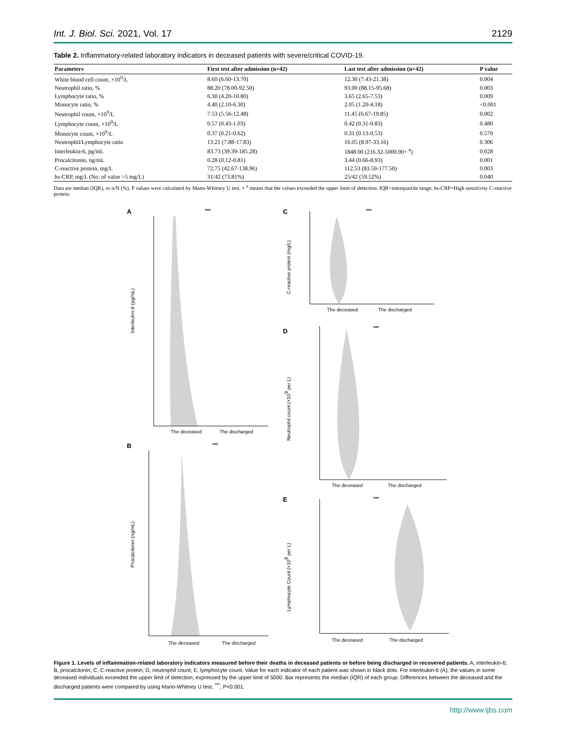Int. J. Biol. Sci. 2021, Vol. 17 2129
Table 2. Inflammatory-related laboratory indicators in deceased patients with severe/critical COVID-19.
| Parameters | First test after admission (n=42) | Last test after admission (n=42) | P value |
| --- | --- | --- | --- |
| White blood cell count, ×10<sup>9</sup>/L | 8.60 (6.60-13.70) | 12.30 (7.43-21.38) | 0.004 |
| Neutrophil ratio, % | 88.20 (78.00-92.50) | 93.00 (88.15-95.68) | 0.003 |
| Lymphocyte ratio, % | 6.30 (4.20-10.80) | 3.65 (2.65-7.53) | 0.009 |
| Monocyte ratio, % | 4.40 (2.10-6.30) | 2.05 (1.20-4.18) | <0.001 |
| Neutrophil count, ×10<sup>9</sup>/L | 7.53 (5.56-12.48) | 11.45 (6.67-19.85) | 0.002 |
| Lymphocyte count, ×10<sup>9</sup>/L | 0.57 (0.43-1.03) | 0.42 (0.31-0.83) | 0.480 |
| Monocyte count, ×10<sup>9</sup>/L | 0.37 (0.21-0.62) | 0.31 (0.13-0.53) | 0.579 |
| Neutrophil/Lymphocyte ratio | 13.21 (7.88-17.83) | 16.05 (8.97-33.16) | 0.306 |
| Interleukin-6, pg/mL | 83.73 (39.39-185.28) | 1848.00 (216.32-5000.00+ <sup>a</sup>) | 0.028 |
| Procalcitonin, ng/mL | 0.28 (0.12-0.81) | 3.44 (0.66-8.93) | 0.001 |
| C-reactive protein, mg/L | 72.75 (42.67-138.96) | 112.53 (83.59-177.50) | 0.003 |
| hs-CRP, mg/L (No. of value >5 mg/L) | 31/42 (73.81%) | 25/42 (59.52%) | 0.040 |
Data are median (IQR), or n/N (%). P values were calculated by Mann-Whitney U test. + <sup>a</sup> means that the values exceeded the upper limit of detection. IQR=interquartile range; hs-CRP=High sensitivity C-reactive protein.
A
***
Interleukin-6 (pg/mL)
The deceased
The discharged
B
***
Procalcitonin (ng/mL)
The deceased
The discharged
C
***
C-reactive protein (mg/L)
The deceased
The discharged
D
***
Neutrophil count (×109 per L)
The deceased
The discharged
E
***
Lymphocyte Count (×109 per L)
The deceased
The discharged
Figure 1. Levels of inflammation-related laboratory indicators measured before their deaths in deceased patients or before being discharged in recovered patients. A, interleukin-6; B, procalcitonin; C, C-reactive protein; D, neutrophil count; E, lymphocyte count. Value for each indicator of each patient was shown in black dots. For interleukin-6 (A), the values in some deceased individuals exceeded the upper limit of detection, expressed by the upper limit of 5000. Bar represents the median (IQR) of each group. Differences between the deceased and the discharged patients were compared by using Mann-Whitney U test. <sup>***</sup>, P<0.001.
http://www.ijbs.com